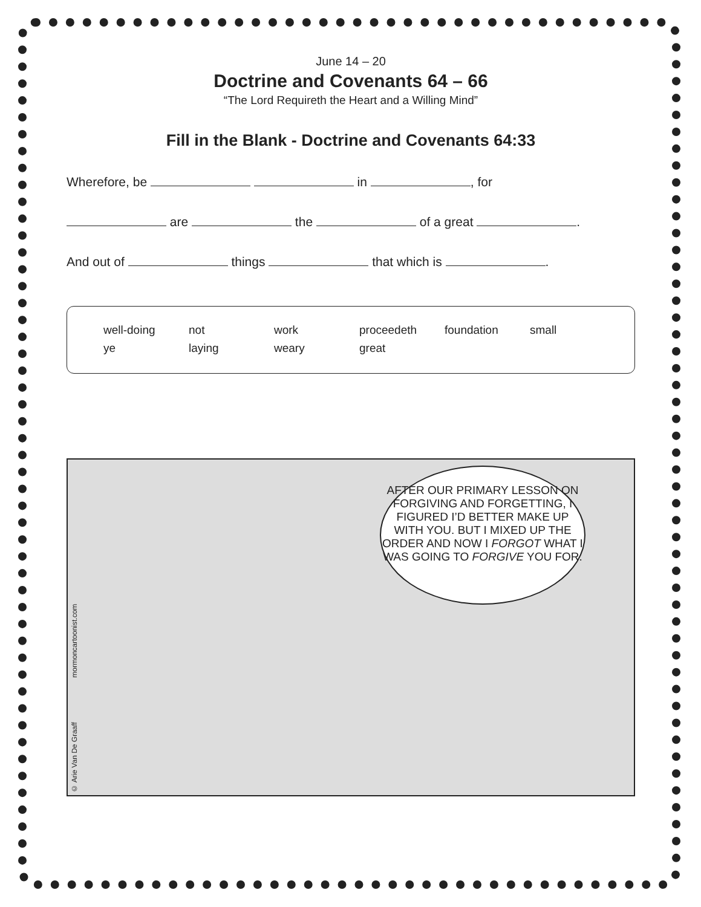June 14 – 20
Doctrine and Covenants 64 – 66
“The Lord Requireth the Heart and a Willing Mind”
Fill in the Blank - Doctrine and Covenants 64:33
Wherefore, be in , for
are the of a great .
And out of things that which is .
well-doing not work proceedeth foundation small ye laying weary great
© Arie Van De Graaff mormoncartoonist.com
AFTER OUR PRIMARY LESSON ON FORGIVING AND FORGETTING, I FIGURED I’D BETTER MAKE UP WITH YOU. BUT I MIXED UP THE ORDER AND NOW I FORGOT WHAT I WAS GOING TO FORGIVE YOU FOR.